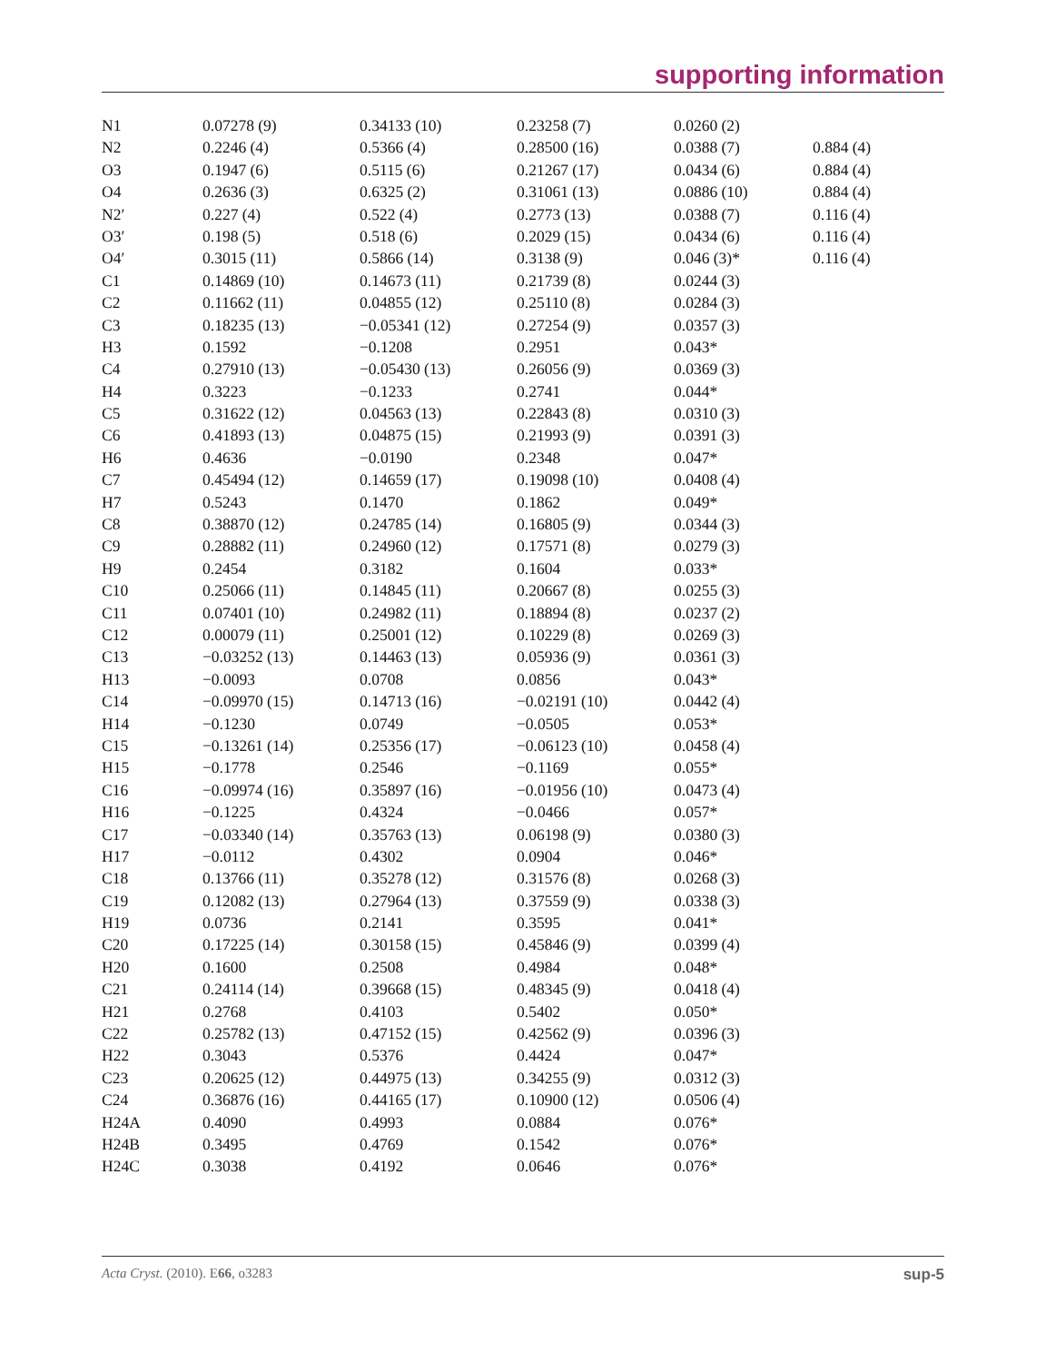supporting information
| N1 | 0.07278 (9) | 0.34133 (10) | 0.23258 (7) | 0.0260 (2) | |
| N2 | 0.2246 (4) | 0.5366 (4) | 0.28500 (16) | 0.0388 (7) | 0.884 (4) |
| O3 | 0.1947 (6) | 0.5115 (6) | 0.21267 (17) | 0.0434 (6) | 0.884 (4) |
| O4 | 0.2636 (3) | 0.6325 (2) | 0.31061 (13) | 0.0886 (10) | 0.884 (4) |
| N2′ | 0.227 (4) | 0.522 (4) | 0.2773 (13) | 0.0388 (7) | 0.116 (4) |
| O3′ | 0.198 (5) | 0.518 (6) | 0.2029 (15) | 0.0434 (6) | 0.116 (4) |
| O4′ | 0.3015 (11) | 0.5866 (14) | 0.3138 (9) | 0.046 (3)* | 0.116 (4) |
| C1 | 0.14869 (10) | 0.14673 (11) | 0.21739 (8) | 0.0244 (3) | |
| C2 | 0.11662 (11) | 0.04855 (12) | 0.25110 (8) | 0.0284 (3) | |
| C3 | 0.18235 (13) | −0.05341 (12) | 0.27254 (9) | 0.0357 (3) | |
| H3 | 0.1592 | −0.1208 | 0.2951 | 0.043* | |
| C4 | 0.27910 (13) | −0.05430 (13) | 0.26056 (9) | 0.0369 (3) | |
| H4 | 0.3223 | −0.1233 | 0.2741 | 0.044* | |
| C5 | 0.31622 (12) | 0.04563 (13) | 0.22843 (8) | 0.0310 (3) | |
| C6 | 0.41893 (13) | 0.04875 (15) | 0.21993 (9) | 0.0391 (3) | |
| H6 | 0.4636 | −0.0190 | 0.2348 | 0.047* | |
| C7 | 0.45494 (12) | 0.14659 (17) | 0.19098 (10) | 0.0408 (4) | |
| H7 | 0.5243 | 0.1470 | 0.1862 | 0.049* | |
| C8 | 0.38870 (12) | 0.24785 (14) | 0.16805 (9) | 0.0344 (3) | |
| C9 | 0.28882 (11) | 0.24960 (12) | 0.17571 (8) | 0.0279 (3) | |
| H9 | 0.2454 | 0.3182 | 0.1604 | 0.033* | |
| C10 | 0.25066 (11) | 0.14845 (11) | 0.20667 (8) | 0.0255 (3) | |
| C11 | 0.07401 (10) | 0.24982 (11) | 0.18894 (8) | 0.0237 (2) | |
| C12 | 0.00079 (11) | 0.25001 (12) | 0.10229 (8) | 0.0269 (3) | |
| C13 | −0.03252 (13) | 0.14463 (13) | 0.05936 (9) | 0.0361 (3) | |
| H13 | −0.0093 | 0.0708 | 0.0856 | 0.043* | |
| C14 | −0.09970 (15) | 0.14713 (16) | −0.02191 (10) | 0.0442 (4) | |
| H14 | −0.1230 | 0.0749 | −0.0505 | 0.053* | |
| C15 | −0.13261 (14) | 0.25356 (17) | −0.06123 (10) | 0.0458 (4) | |
| H15 | −0.1778 | 0.2546 | −0.1169 | 0.055* | |
| C16 | −0.09974 (16) | 0.35897 (16) | −0.01956 (10) | 0.0473 (4) | |
| H16 | −0.1225 | 0.4324 | −0.0466 | 0.057* | |
| C17 | −0.03340 (14) | 0.35763 (13) | 0.06198 (9) | 0.0380 (3) | |
| H17 | −0.0112 | 0.4302 | 0.0904 | 0.046* | |
| C18 | 0.13766 (11) | 0.35278 (12) | 0.31576 (8) | 0.0268 (3) | |
| C19 | 0.12082 (13) | 0.27964 (13) | 0.37559 (9) | 0.0338 (3) | |
| H19 | 0.0736 | 0.2141 | 0.3595 | 0.041* | |
| C20 | 0.17225 (14) | 0.30158 (15) | 0.45846 (9) | 0.0399 (4) | |
| H20 | 0.1600 | 0.2508 | 0.4984 | 0.048* | |
| C21 | 0.24114 (14) | 0.39668 (15) | 0.48345 (9) | 0.0418 (4) | |
| H21 | 0.2768 | 0.4103 | 0.5402 | 0.050* | |
| C22 | 0.25782 (13) | 0.47152 (15) | 0.42562 (9) | 0.0396 (3) | |
| H22 | 0.3043 | 0.5376 | 0.4424 | 0.047* | |
| C23 | 0.20625 (12) | 0.44975 (13) | 0.34255 (9) | 0.0312 (3) | |
| C24 | 0.36876 (16) | 0.44165 (17) | 0.10900 (12) | 0.0506 (4) | |
| H24A | 0.4090 | 0.4993 | 0.0884 | 0.076* | |
| H24B | 0.3495 | 0.4769 | 0.1542 | 0.076* | |
| H24C | 0.3038 | 0.4192 | 0.0646 | 0.076* | |
Acta Cryst. (2010). E66, o3283 sup-5